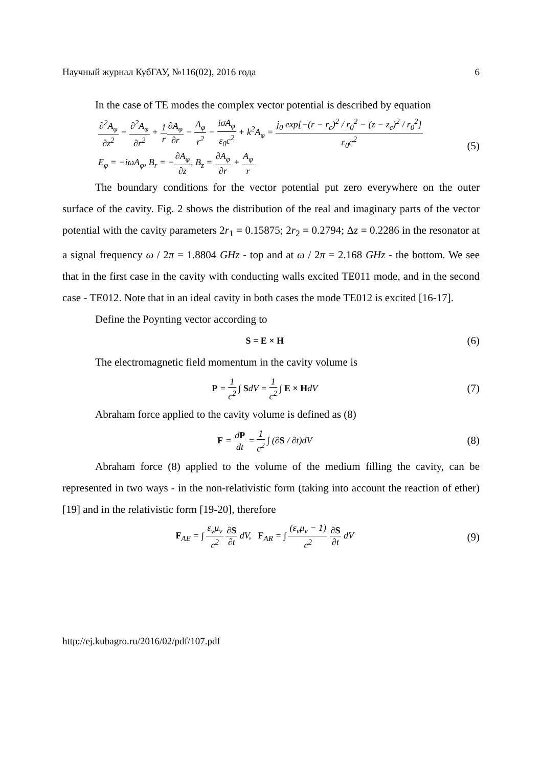Научный журнал КубГАУ, №116(02), 2016 года 6
In the case of TE modes the complex vector potential is described by equation
∂<sup>2</sup>A<sub>φ</sub> ∂z<sup>2</sup> + ∂<sup>2</sup>A<sub>φ</sub> ∂r<sup>2</sup> + 1 r∂A<sub>φ</sub> ∂r − A<sub>φ</sub> r<sup>2</sup> − iσA<sub>φ</sub> ε<sub>0</sub>c<sup>2</sup> + k<sup>2</sup>A<sub>φ</sub> = j<sub>0</sub> exp[−(r − r<sub>c</sub>)<sup>2</sup> / r<sub>0</sub><sup>2</sup> − (z − z<sub>c</sub>)<sup>2</sup> / r<sub>0</sub><sup>2</sup>] ε<sub>0</sub>c<sup>2</sup>
E<sub>φ</sub> = −iωA<sub>φ</sub>, B<sub>r</sub> = −∂A<sub>φ</sub> ∂z, B<sub>z</sub> = ∂A<sub>φ</sub> ∂r + A<sub>φ</sub> r
(5)
The boundary conditions for the vector potential put zero everywhere on the outer surface of the cavity. Fig. 2 shows the distribution of the real and imaginary parts of the vector potential with the cavity parameters 2r<sub>1</sub> = 0.15875; 2r<sub>2</sub> = 0.2794; Δz = 0.2286 in the resonator at a signal frequency ω / 2π = 1.8804 GHz - top and at ω / 2π = 2.168 GHz - the bottom. We see that in the first case in the cavity with conducting walls excited TE011 mode, and in the second case - TE012. Note that in an ideal cavity in both cases the mode TE012 is excited [16-17].
Define the Poynting vector according to
S = E × H
(6)
The electromagnetic field momentum in the cavity volume is
P = 1 c<sup>2</sup> ∫ SdV = 1 c<sup>2</sup> ∫ E × HdV
(7)
Abraham force applied to the cavity volume is defined as (8)
F = dP dt = 1 c<sup>2</sup> ∫ (∂S / ∂t)dV
(8)
Abraham force (8) applied to the volume of the medium filling the cavity, can be represented in two ways - in the non-relativistic form (taking into account the reaction of ether) [19] and in the relativistic form [19-20], therefore
F<sub>AE</sub> = ∫ ε<sub>v</sub>μ<sub>v</sub> c<sup>2</sup> ∂S ∂t dV, F<sub>AR</sub> = ∫ (ε<sub>v</sub>μ<sub>v</sub> − 1) c<sup>2</sup> ∂S ∂t dV
(9)
http://ej.kubagro.ru/2016/02/pdf/107.pdf